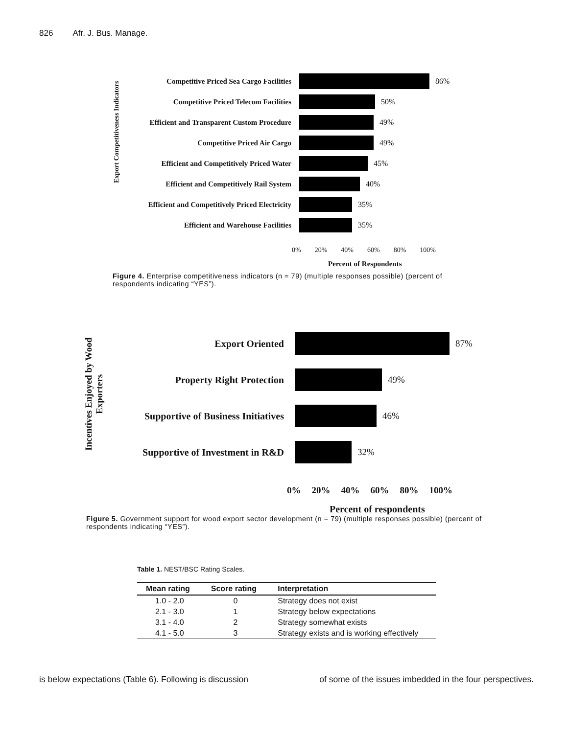826 Afr. J. Bus. Manage.
Export Competitiveness Indicators
Competitive Priced Sea Cargo Facilities
86%
Competitive Priced Telecom Facilities 50%
Efficient and Transparent Custom Procedure
49%
Competitive Priced Air Cargo 49%
Efficient and Competitively Priced Water
45%
Efficient and Competitively Rail System
40%
Efficient and Competitively Priced Electricity
35%
Efficient and Warehouse Facilities 35%
0% 20% 40% 60% 80% 100%
Percent of Respondents
Figure 4. Enterprise competitiveness indicators (n = 79) (multiple responses possible) (percent of respondents indicating “YES”).
Incentives Enjoyed by Wood Exporters
Export Oriented 87%
Property Right Protection 49%
Supportive of Business Initiatives
46%
Supportive of Investment in R&D
32%
0% 20% 40% 60% 80% 100%
Percent of respondents
Figure 5. Government support for wood export sector development (n = 79) (multiple responses possible) (percent of respondents indicating “YES”).
Table 1. NEST/BSC Rating Scales.
| Mean rating | Score rating | Interpretation |
| --- | --- | --- |
| 1.0 - 2.0 | 0 | Strategy does not exist |
| 2.1 - 3.0 | 1 | Strategy below expectations |
| 3.1 - 4.0 | 2 | Strategy somewhat exists |
| 4.1 - 5.0 | 3 | Strategy exists and is working effectively |
is below expectations (Table 6). Following is discussion of some of the issues imbedded in the four perspectives.